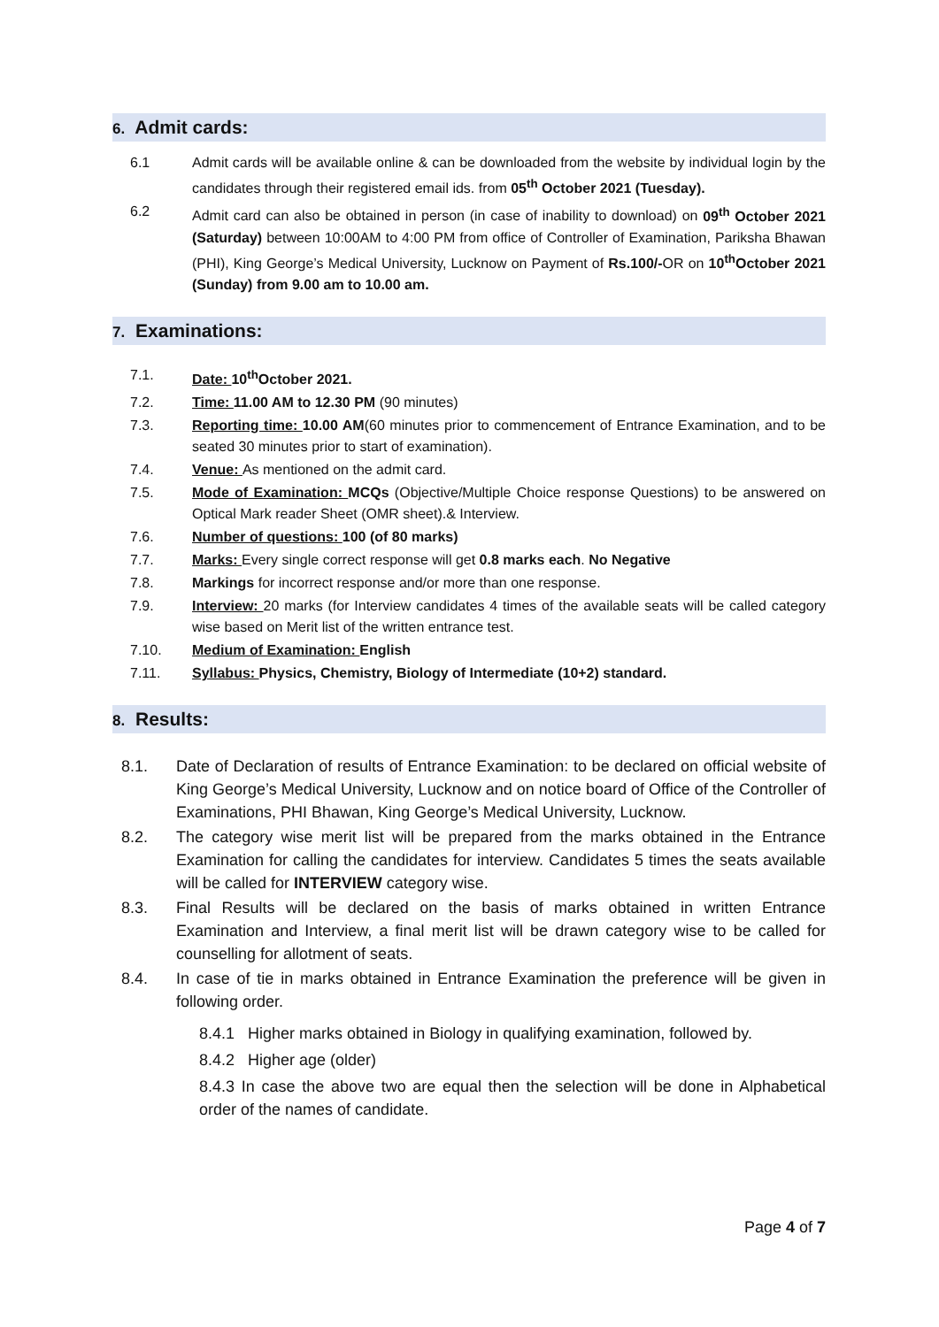6. Admit cards:
6.1 Admit cards will be available online & can be downloaded from the website by individual login by the candidates through their registered email ids. from 05<sup>th</sup> October 2021 (Tuesday).
6.2 Admit card can also be obtained in person (in case of inability to download) on 09<sup>th</sup> October 2021 (Saturday) between 10:00AM to 4:00 PM from office of Controller of Examination, Pariksha Bhawan (PHI), King George’s Medical University, Lucknow on Payment of Rs.100/-OR on 10<sup>th</sup>October 2021 (Sunday) from 9.00 am to 10.00 am.
7. Examinations:
7.1. Date: 10<sup>th</sup>October 2021.
7.2. Time: 11.00 AM to 12.30 PM (90 minutes)
7.3. Reporting time: 10.00 AM(60 minutes prior to commencement of Entrance Examination, and to be seated 30 minutes prior to start of examination).
7.4. Venue: As mentioned on the admit card.
7.5. Mode of Examination: MCQs (Objective/Multiple Choice response Questions) to be answered on Optical Mark reader Sheet (OMR sheet).& Interview.
7.6. Number of questions: 100 (of 80 marks)
7.7. Marks: Every single correct response will get 0.8 marks each. No Negative
7.8. Markings for incorrect response and/or more than one response.
7.9. Interview: 20 marks (for Interview candidates 4 times of the available seats will be called category wise based on Merit list of the written entrance test.
7.10. Medium of Examination: English
7.11. Syllabus: Physics, Chemistry, Biology of Intermediate (10+2) standard.
8. Results:
8.1. Date of Declaration of results of Entrance Examination: to be declared on official website of King George’s Medical University, Lucknow and on notice board of Office of the Controller of Examinations, PHI Bhawan, King George’s Medical University, Lucknow.
8.2. The category wise merit list will be prepared from the marks obtained in the Entrance Examination for calling the candidates for interview. Candidates 5 times the seats available will be called for INTERVIEW category wise.
8.3. Final Results will be declared on the basis of marks obtained in written Entrance Examination and Interview, a final merit list will be drawn category wise to be called for counselling for allotment of seats.
8.4. In case of tie in marks obtained in Entrance Examination the preference will be given in following order.
8.4.1 Higher marks obtained in Biology in qualifying examination, followed by.
8.4.2 Higher age (older)
8.4.3 In case the above two are equal then the selection will be done in Alphabetical order of the names of candidate.
Page 4 of 7